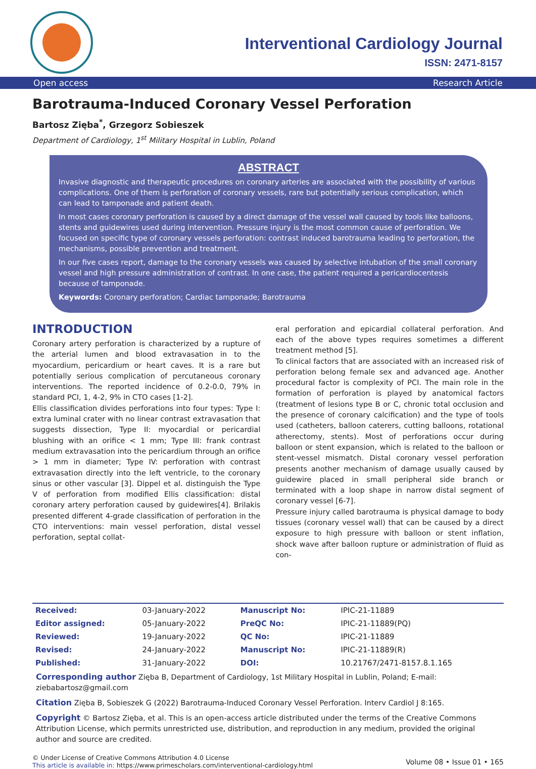Interventional Cardiology Journal
ISSN: 2471-8157
Open access Research Article
Barotrauma-Induced Coronary Vessel Perforation
Bartosz Zięba<sup>*</sup>, Grzegorz Sobieszek
Department of Cardiology, 1<sup>st</sup> Military Hospital in Lublin, Poland
ABSTRACT
Invasive diagnostic and therapeutic procedures on coronary arteries are associated with the possibility of various complications. One of them is perforation of coronary vessels, rare but potentially serious complication, which can lead to tamponade and patient death.
In most cases coronary perforation is caused by a direct damage of the vessel wall caused by tools like balloons, stents and guidewires used during intervention. Pressure injury is the most common cause of perforation. We focused on specific type of coronary vessels perforation: contrast induced barotrauma leading to perforation, the mechanisms, possible prevention and treatment.
In our five cases report, damage to the coronary vessels was caused by selective intubation of the small coronary vessel and high pressure administration of contrast. In one case, the patient required a pericardiocentesis because of tamponade.
Keywords: Coronary perforation; Cardiac tamponade; Barotrauma
INTRODUCTION
Coronary artery perforation is characterized by a rupture of the arterial lumen and blood extravasation in to the myocardium, pericardium or heart caves. It is a rare but potentially serious complication of percutaneous coronary interventions. The reported incidence of 0.2-0.0, 79% in standard PCI, 1, 4-2, 9% in CTO cases [1-2].
Ellis classification divides perforations into four types: Type I: extra luminal crater with no linear contrast extravasation that suggests dissection, Type II: myocardial or pericardial blushing with an orifice < 1 mm; Type III: frank contrast medium extravasation into the pericardium through an orifice > 1 mm in diameter; Type IV: perforation with contrast extravasation directly into the left ventricle, to the coronary sinus or other vascular [3]. Dippel et al. distinguish the Type V of perforation from modified Ellis classification: distal coronary artery perforation caused by guidewires[4]. Brilakis presented different 4-grade classification of perforation in the CTO interventions: main vessel perforation, distal vessel perforation, septal collat-
eral perforation and epicardial collateral perforation. And each of the above types requires sometimes a different treatment method [5].
To clinical factors that are associated with an increased risk of perforation belong female sex and advanced age. Another procedural factor is complexity of PCI. The main role in the formation of perforation is played by anatomical factors (treatment of lesions type B or C, chronic total occlusion and the presence of coronary calcification) and the type of tools used (catheters, balloon caterers, cutting balloons, rotational atherectomy, stents). Most of perforations occur during balloon or stent expansion, which is related to the balloon or stent-vessel mismatch. Distal coronary vessel perforation presents another mechanism of damage usually caused by guidewire placed in small peripheral side branch or terminated with a loop shape in narrow distal segment of coronary vessel [6-7].
Pressure injury called barotrauma is physical damage to body tissues (coronary vessel wall) that can be caused by a direct exposure to high pressure with balloon or stent inflation, shock wave after balloon rupture or administration of fluid as con-
| Received: | 03-January-2022 | Manuscript No: | IPIC-21-11889 |
| Editor assigned: | 05-January-2022 | PreQC No: | IPIC-21-11889(PQ) |
| Reviewed: | 19-January-2022 | QC No: | IPIC-21-11889 |
| Revised: | 24-January-2022 | Manuscript No: | IPIC-21-11889(R) |
| Published: | 31-January-2022 | DOI: | 10.21767/2471-8157.8.1.165 |
Corresponding author Zięba B, Department of Cardiology, 1st Military Hospital in Lublin, Poland; E-mail: ziebabartosz@gmail.com
Citation Zięba B, Sobieszek G (2022) Barotrauma-Induced Coronary Vessel Perforation. Interv Cardiol J 8:165.
Copyright © Bartosz Zięba, et al. This is an open-access article distributed under the terms of the Creative Commons Attribution License, which permits unrestricted use, distribution, and reproduction in any medium, provided the original author and source are credited.
© Under License of Creative Commons Attribution 4.0 License
This article is available in: https://www.primescholars.com/interventional-cardiology.html
Volume 08 • Issue 01 • 165